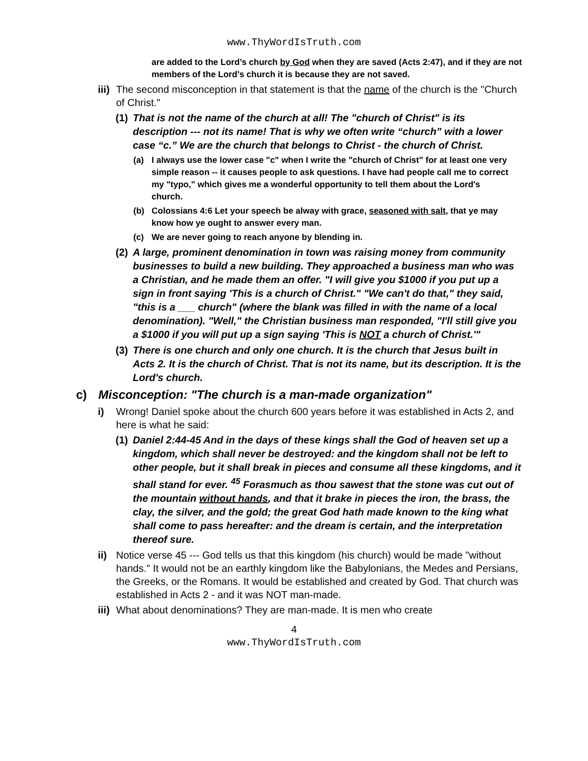www.ThyWordIsTruth.com
are added to the Lord’s church by God when they are saved (Acts 2:47), and if they are not members of the Lord’s church it is because they are not saved.
iii) The second misconception in that statement is that the name of the church is the "Church of Christ."
(1) That is not the name of the church at all! The "church of Christ" is its description --- not its name! That is why we often write “church” with a lower case “c.” We are the church that belongs to Christ - the church of Christ.
(a) I always use the lower case "c" when I write the "church of Christ" for at least one very simple reason -- it causes people to ask questions. I have had people call me to correct my "typo," which gives me a wonderful opportunity to tell them about the Lord's church.
(b) Colossians 4:6 Let your speech be alway with grace, seasoned with salt, that ye may know how ye ought to answer every man.
(c) We are never going to reach anyone by blending in.
(2) A large, prominent denomination in town was raising money from community businesses to build a new building. They approached a business man who was a Christian, and he made them an offer. "I will give you $1000 if you put up a sign in front saying 'This is a church of Christ." "We can't do that," they said, "this is a ___ church" (where the blank was filled in with the name of a local denomination). "Well," the Christian business man responded, "I'll still give you a $1000 if you will put up a sign saying 'This is NOT a church of Christ.'"
(3) There is one church and only one church. It is the church that Jesus built in Acts 2. It is the church of Christ. That is not its name, but its description. It is the Lord's church.
c) Misconception: "The church is a man-made organization"
i) Wrong! Daniel spoke about the church 600 years before it was established in Acts 2, and here is what he said:
(1) Daniel 2:44-45 And in the days of these kings shall the God of heaven set up a kingdom, which shall never be destroyed: and the kingdom shall not be left to other people, but it shall break in pieces and consume all these kingdoms, and it shall stand for ever. <sup>45</sup> Forasmuch as thou sawest that the stone was cut out of the mountain without hands, and that it brake in pieces the iron, the brass, the clay, the silver, and the gold; the great God hath made known to the king what shall come to pass hereafter: and the dream is certain, and the interpretation thereof sure.
ii) Notice verse 45 --- God tells us that this kingdom (his church) would be made "without hands." It would not be an earthly kingdom like the Babylonians, the Medes and Persians, the Greeks, or the Romans. It would be established and created by God. That church was established in Acts 2 - and it was NOT man-made.
iii) What about denominations? They are man-made. It is men who create
4
www.ThyWordIsTruth.com